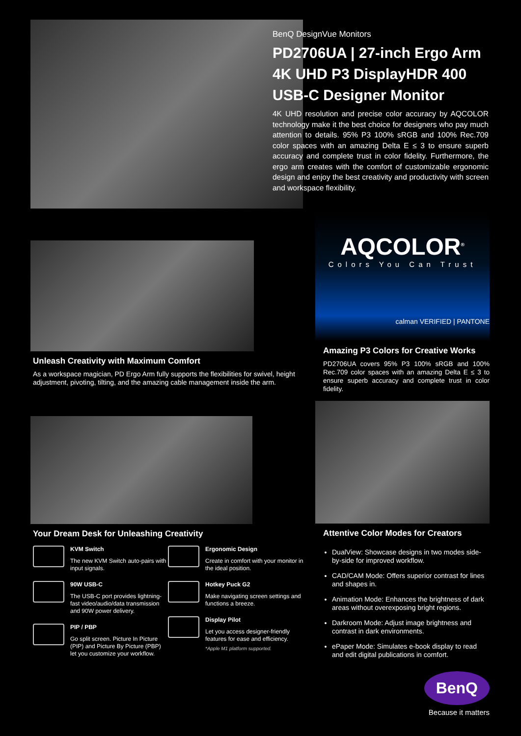BenQ DesignVue Monitors
PD2706UA | 27-inch Ergo Arm 4K UHD P3 DisplayHDR 400 USB-C Designer Monitor
4K UHD resolution and precise color accuracy by AQCOLOR technology make it the best choice for designers who pay much attention to details. 95% P3 100% sRGB and 100% Rec.709 color spaces with an amazing Delta E ≤ 3 to ensure superb accuracy and complete trust in color fidelity. Furthermore, the ergo arm creates with the comfort of customizable ergonomic design and enjoy the best creativity and productivity with screen and workspace flexibility.
Unleash Creativity with Maximum Comfort
As a workspace magician, PD Ergo Arm fully supports the flexibilities for swivel, height adjustment, pivoting, tilting, and the amazing cable management inside the arm.
Your Dream Desk for Unleashing Creativity
KVM Switch
The new KVM Switch auto-pairs with input signals.
90W USB-C
The USB-C port provides lightning-fast video/audio/data transmission and 90W power delivery.
PIP / PBP
Go split screen. Picture In Picture (PIP) and Picture By Picture (PBP) let you customize your workflow.
Ergonomic Design
Create in comfort with your monitor in the ideal position.
Hotkey Puck G2
Make navigating screen settings and functions a breeze.
Display Pilot
Let you access designer-friendly features for ease and efficiency.
*Apple M1 platform supported.
AQCOLOR<sup>®</sup>
Colors You Can Trust
calman VERIFIED | PANTONE
Amazing P3 Colors for Creative Works
PD2706UA covers 95% P3 100% sRGB and 100% Rec.709 color spaces with an amazing Delta E ≤ 3 to ensure superb accuracy and complete trust in color fidelity.
Attentive Color Modes for Creators
DualView: Showcase designs in two modes side-by-side for improved workflow.
CAD/CAM Mode: Offers superior contrast for lines and shapes in.
Animation Mode: Enhances the brightness of dark areas without overexposing bright regions.
Darkroom Mode: Adjust image brightness and contrast in dark environments.
ePaper Mode: Simulates e-book display to read and edit digital publications in comfort.
BenQ
Because it matters